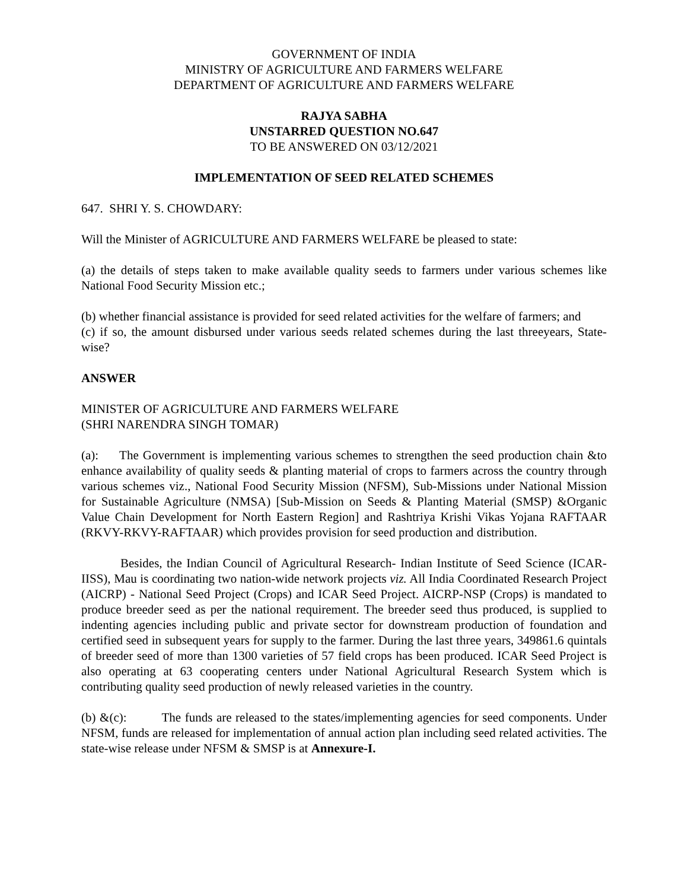GOVERNMENT OF INDIA
MINISTRY OF AGRICULTURE AND FARMERS WELFARE
DEPARTMENT OF AGRICULTURE AND FARMERS WELFARE
RAJYA SABHA
UNSTARRED QUESTION NO.647
TO BE ANSWERED ON 03/12/2021
IMPLEMENTATION OF SEED RELATED SCHEMES
647. SHRI Y. S. CHOWDARY:
Will the Minister of AGRICULTURE AND FARMERS WELFARE be pleased to state:
(a) the details of steps taken to make available quality seeds to farmers under various schemes like National Food Security Mission etc.;
(b) whether financial assistance is provided for seed related activities for the welfare of farmers; and
(c) if so, the amount disbursed under various seeds related schemes during the last threeyears, State-wise?
ANSWER
MINISTER OF AGRICULTURE AND FARMERS WELFARE
(SHRI NARENDRA SINGH TOMAR)
(a): The Government is implementing various schemes to strengthen the seed production chain &to enhance availability of quality seeds & planting material of crops to farmers across the country through various schemes viz., National Food Security Mission (NFSM), Sub-Missions under National Mission for Sustainable Agriculture (NMSA) [Sub-Mission on Seeds & Planting Material (SMSP) &Organic Value Chain Development for North Eastern Region] and Rashtriya Krishi Vikas Yojana RAFTAAR (RKVY-RKVY-RAFTAAR) which provides provision for seed production and distribution.
Besides, the Indian Council of Agricultural Research- Indian Institute of Seed Science (ICAR-IISS), Mau is coordinating two nation-wide network projects viz. All India Coordinated Research Project (AICRP) - National Seed Project (Crops) and ICAR Seed Project. AICRP-NSP (Crops) is mandated to produce breeder seed as per the national requirement. The breeder seed thus produced, is supplied to indenting agencies including public and private sector for downstream production of foundation and certified seed in subsequent years for supply to the farmer. During the last three years, 349861.6 quintals of breeder seed of more than 1300 varieties of 57 field crops has been produced. ICAR Seed Project is also operating at 63 cooperating centers under National Agricultural Research System which is contributing quality seed production of newly released varieties in the country.
(b) &(c): The funds are released to the states/implementing agencies for seed components. Under NFSM, funds are released for implementation of annual action plan including seed related activities. The state-wise release under NFSM & SMSP is at Annexure-I.